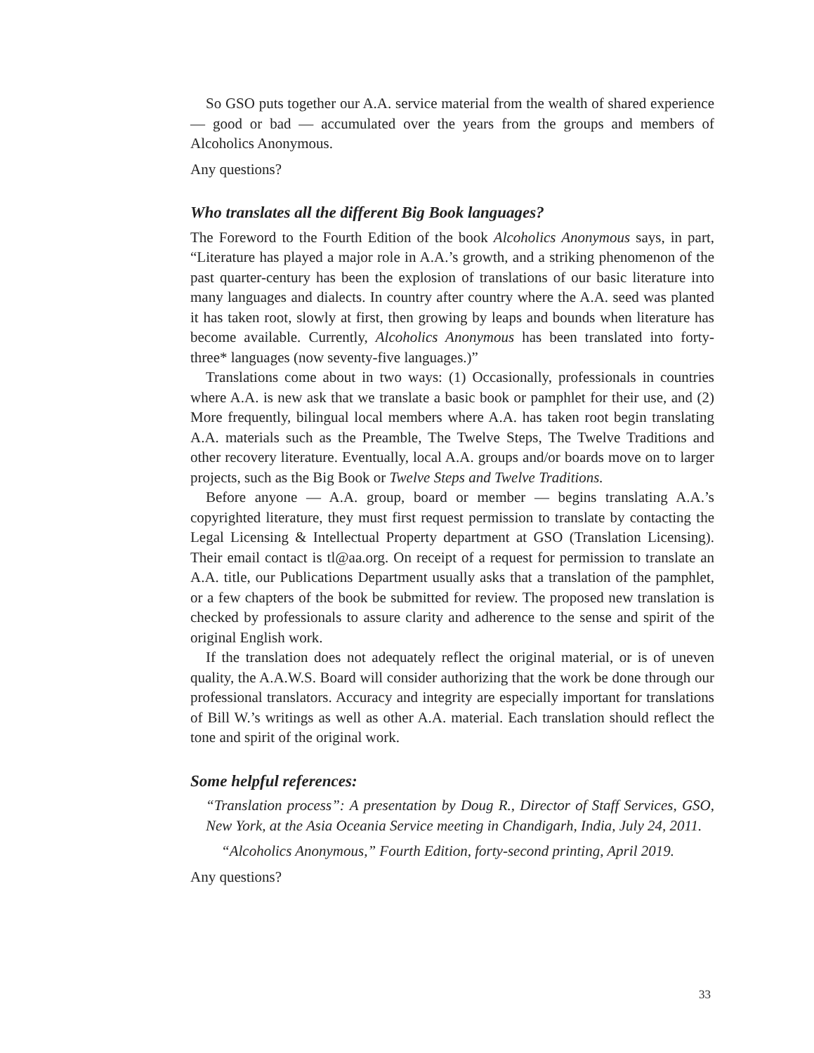So GSO puts together our A.A. service material from the wealth of shared experience — good or bad — accumulated over the years from the groups and members of Alcoholics Anonymous.
Any questions?
Who translates all the different Big Book languages?
The Foreword to the Fourth Edition of the book Alcoholics Anonymous says, in part, “Literature has played a major role in A.A.’s growth, and a striking phenomenon of the past quarter-century has been the explosion of translations of our basic literature into many languages and dialects. In country after country where the A.A. seed was planted it has taken root, slowly at first, then growing by leaps and bounds when literature has become available. Currently, Alcoholics Anonymous has been translated into forty-three* languages (now seventy-five languages.)”
Translations come about in two ways: (1) Occasionally, professionals in countries where A.A. is new ask that we translate a basic book or pamphlet for their use, and (2) More frequently, bilingual local members where A.A. has taken root begin translating A.A. materials such as the Preamble, The Twelve Steps, The Twelve Traditions and other recovery literature. Eventually, local A.A. groups and/or boards move on to larger projects, such as the Big Book or Twelve Steps and Twelve Traditions.
Before anyone — A.A. group, board or member — begins translating A.A.’s copyrighted literature, they must first request permission to translate by contacting the Legal Licensing & Intellectual Property department at GSO (Translation Licensing). Their email contact is tl@aa.org. On receipt of a request for permission to translate an A.A. title, our Publications Department usually asks that a translation of the pamphlet, or a few chapters of the book be submitted for review. The proposed new translation is checked by professionals to assure clarity and adherence to the sense and spirit of the original English work.
If the translation does not adequately reflect the original material, or is of uneven quality, the A.A.W.S. Board will consider authorizing that the work be done through our professional translators. Accuracy and integrity are especially important for translations of Bill W.’s writings as well as other A.A. material. Each translation should reflect the tone and spirit of the original work.
Some helpful references:
“Translation process”: A presentation by Doug R., Director of Staff Services, GSO, New York, at the Asia Oceania Service meeting in Chandigarh, India, July 24, 2011.
“Alcoholics Anonymous,” Fourth Edition, forty-second printing, April 2019.
Any questions?
33